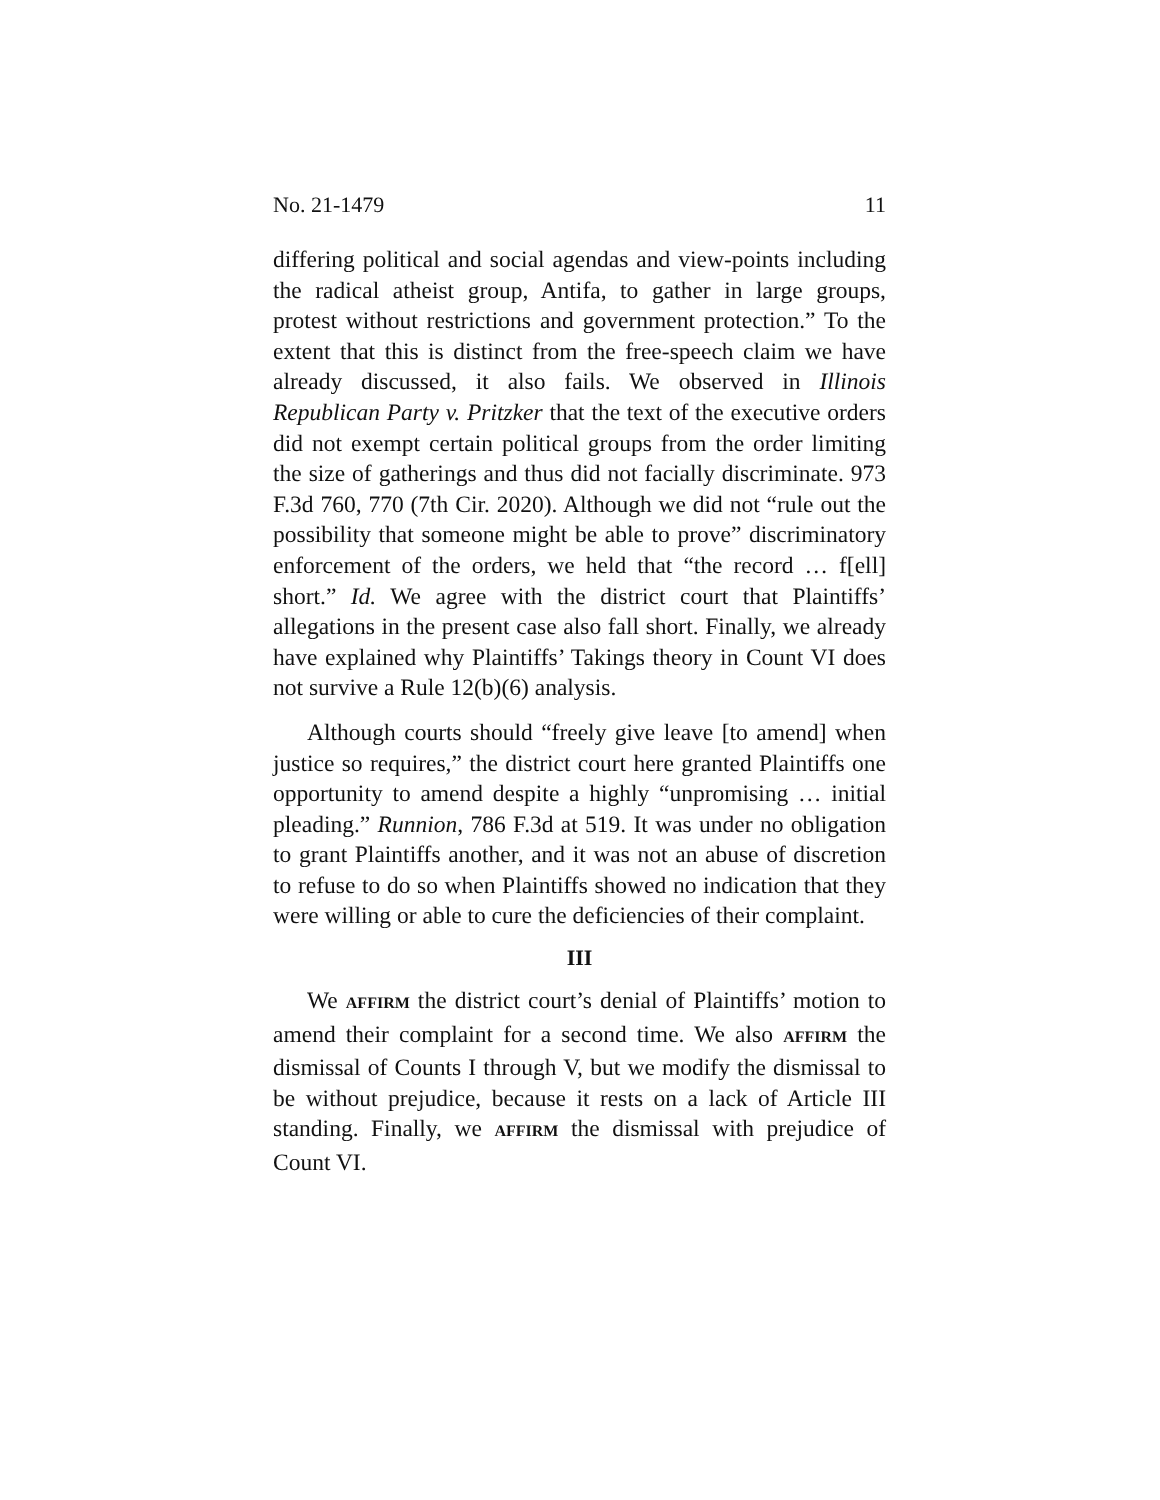No. 21-1479 11
differing political and social agendas and view-points including the radical atheist group, Antifa, to gather in large groups, protest without restrictions and government protection.” To the extent that this is distinct from the free-speech claim we have already discussed, it also fails. We observed in Illinois Republican Party v. Pritzker that the text of the executive orders did not exempt certain political groups from the order limiting the size of gatherings and thus did not facially discriminate. 973 F.3d 760, 770 (7th Cir. 2020). Although we did not “rule out the possibility that someone might be able to prove” discriminatory enforcement of the orders, we held that “the record … f[ell] short.” Id. We agree with the district court that Plaintiffs’ allegations in the present case also fall short. Finally, we already have explained why Plaintiffs’ Takings theory in Count VI does not survive a Rule 12(b)(6) analysis.
Although courts should “freely give leave [to amend] when justice so requires,” the district court here granted Plaintiffs one opportunity to amend despite a highly “unpromising … initial pleading.” Runnion, 786 F.3d at 519. It was under no obligation to grant Plaintiffs another, and it was not an abuse of discretion to refuse to do so when Plaintiffs showed no indication that they were willing or able to cure the deficiencies of their complaint.
III
We AFFIRM the district court’s denial of Plaintiffs’ motion to amend their complaint for a second time. We also AFFIRM the dismissal of Counts I through V, but we modify the dismissal to be without prejudice, because it rests on a lack of Article III standing. Finally, we AFFIRM the dismissal with prejudice of Count VI.